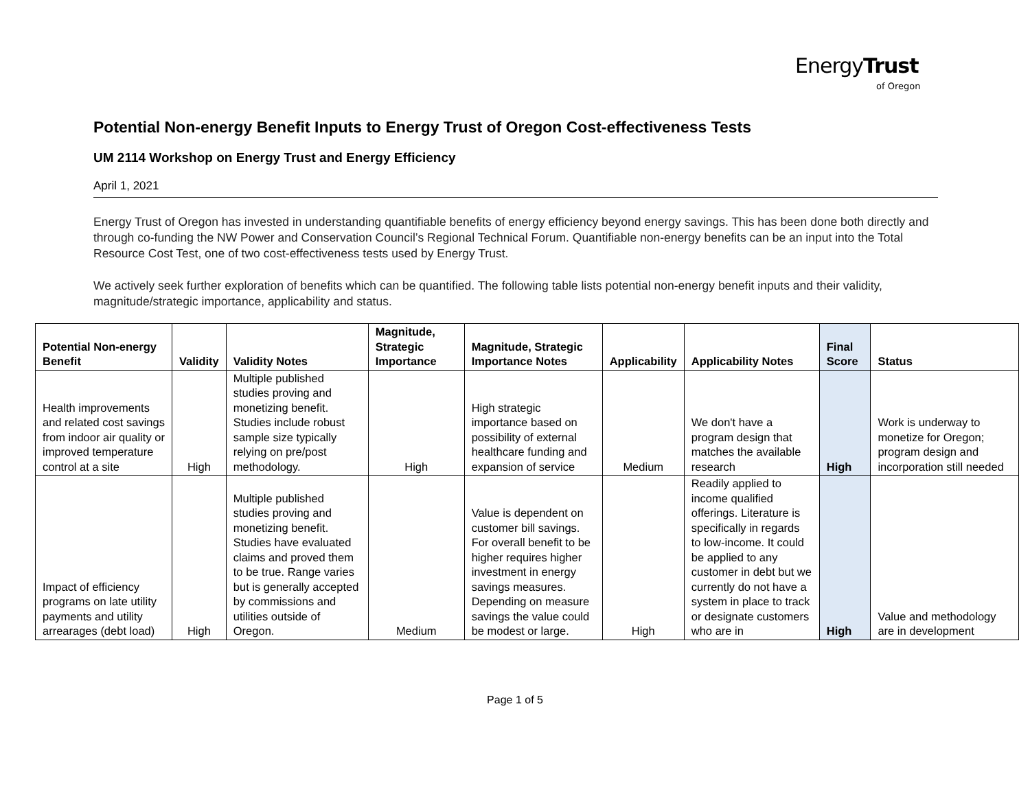EnergyTrust
of Oregon
Potential Non-energy Benefit Inputs to Energy Trust of Oregon Cost-effectiveness Tests
UM 2114 Workshop on Energy Trust and Energy Efficiency
April 1, 2021
Energy Trust of Oregon has invested in understanding quantifiable benefits of energy efficiency beyond energy savings. This has been done both directly and through co-funding the NW Power and Conservation Council’s Regional Technical Forum. Quantifiable non-energy benefits can be an input into the Total Resource Cost Test, one of two cost-effectiveness tests used by Energy Trust.
We actively seek further exploration of benefits which can be quantified. The following table lists potential non-energy benefit inputs and their validity, magnitude/strategic importance, applicability and status.
| Potential Non-energy Benefit | Validity | Validity Notes | Magnitude, Strategic Importance | Magnitude, Strategic Importance Notes | Applicability | Applicability Notes | Final Score | Status |
| --- | --- | --- | --- | --- | --- | --- | --- | --- |
| Health improvements and related cost savings from indoor air quality or improved temperature control at a site | High | Multiple published studies proving and monetizing benefit. Studies include robust sample size typically relying on pre/post methodology. | High | High strategic importance based on possibility of external healthcare funding and expansion of service | Medium | We don't have a program design that matches the available research | High | Work is underway to monetize for Oregon; program design and incorporation still needed |
| Impact of efficiency programs on late utility payments and utility arrearages (debt load) | High | Multiple published studies proving and monetizing benefit. Studies have evaluated claims and proved them to be true. Range varies but is generally accepted by commissions and utilities outside of Oregon. | Medium | Value is dependent on customer bill savings. For overall benefit to be higher requires higher investment in energy savings measures. Depending on measure savings the value could be modest or large. | High | Readily applied to income qualified offerings. Literature is specifically in regards to low-income. It could be applied to any customer in debt but we currently do not have a system in place to track or designate customers who are in | High | Value and methodology are in development |
Page 1 of 5